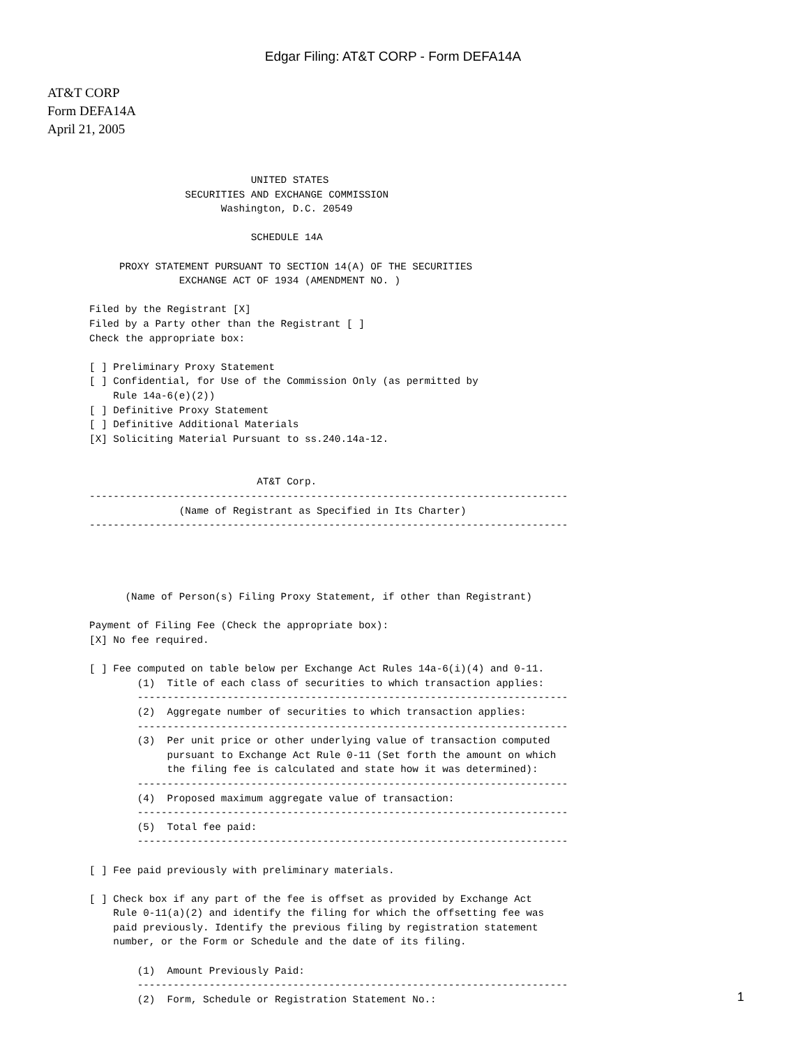Edgar Filing: AT&T CORP - Form DEFA14A
AT&T CORP
Form DEFA14A
April 21, 2005
                                  UNITED STATES
                       SECURITIES AND EXCHANGE COMMISSION
                             Washington, D.C. 20549

                                  SCHEDULE 14A

            PROXY STATEMENT PURSUANT TO SECTION 14(A) OF THE SECURITIES
                      EXCHANGE ACT OF 1934 (AMENDMENT NO. )

       Filed by the Registrant [X]
       Filed by a Party other than the Registrant [ ]
       Check the appropriate box:

       [ ] Preliminary Proxy Statement
       [ ] Confidential, for Use of the Commission Only (as permitted by
           Rule 14a-6(e)(2))
       [ ] Definitive Proxy Statement
       [ ] Definitive Additional Materials
       [X] Soliciting Material Pursuant to ss.240.14a-12.


                                   AT&T Corp.
       --------------------------------------------------------------------------------
                      (Name of Registrant as Specified in Its Charter)
       --------------------------------------------------------------------------------




             (Name of Person(s) Filing Proxy Statement, if other than Registrant)

       Payment of Filing Fee (Check the appropriate box):
       [X] No fee required.

       [ ] Fee computed on table below per Exchange Act Rules 14a-6(i)(4) and 0-11.
               (1)  Title of each class of securities to which transaction applies:
               ------------------------------------------------------------------------
               (2)  Aggregate number of securities to which transaction applies:
               ------------------------------------------------------------------------
               (3)  Per unit price or other underlying value of transaction computed
                    pursuant to Exchange Act Rule 0-11 (Set forth the amount on which
                    the filing fee is calculated and state how it was determined):
               ------------------------------------------------------------------------
               (4)  Proposed maximum aggregate value of transaction:
               ------------------------------------------------------------------------
               (5)  Total fee paid:
               ------------------------------------------------------------------------

       [ ] Fee paid previously with preliminary materials.

       [ ] Check box if any part of the fee is offset as provided by Exchange Act
           Rule 0-11(a)(2) and identify the filing for which the offsetting fee was
           paid previously. Identify the previous filing by registration statement
           number, or the Form or Schedule and the date of its filing.

               (1)  Amount Previously Paid:
               ------------------------------------------------------------------------
               (2)  Form, Schedule or Registration Statement No.:
1